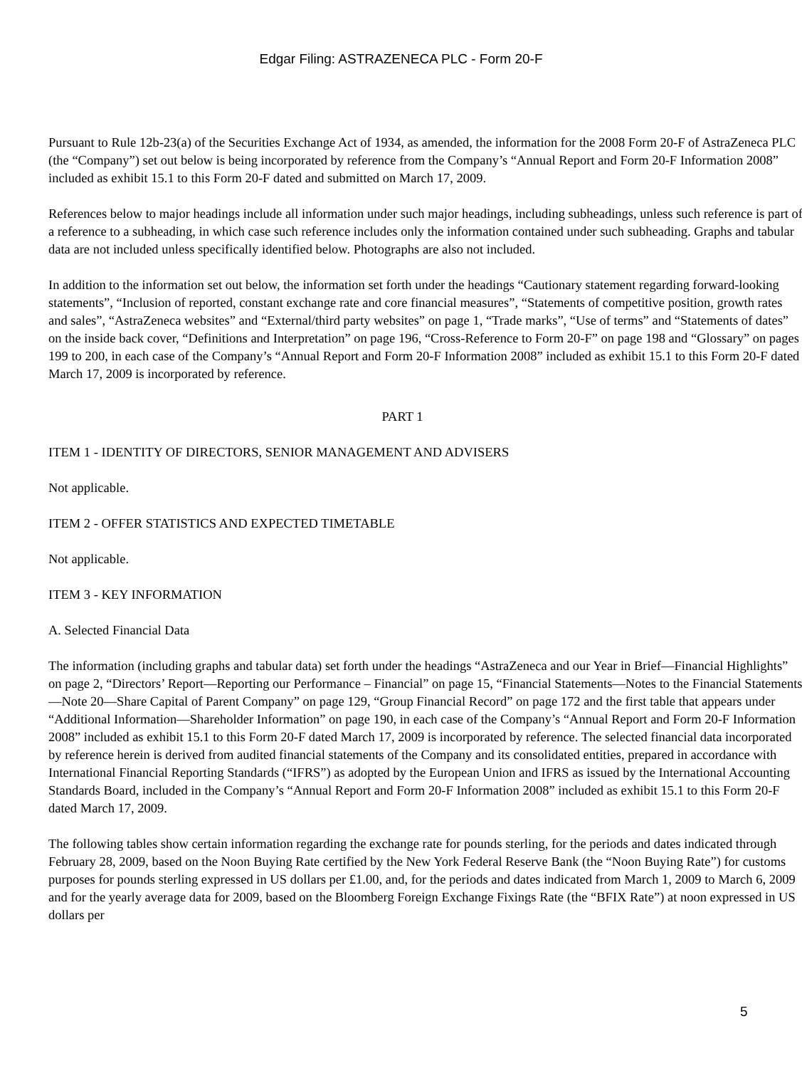Edgar Filing: ASTRAZENECA PLC - Form 20-F
Pursuant to Rule 12b-23(a) of the Securities Exchange Act of 1934, as amended, the information for the 2008 Form 20-F of AstraZeneca PLC (the “Company”) set out below is being incorporated by reference from the Company’s “Annual Report and Form 20-F Information 2008” included as exhibit 15.1 to this Form 20-F dated and submitted on March 17, 2009.
References below to major headings include all information under such major headings, including subheadings, unless such reference is part of a reference to a subheading, in which case such reference includes only the information contained under such subheading. Graphs and tabular data are not included unless specifically identified below. Photographs are also not included.
In addition to the information set out below, the information set forth under the headings “Cautionary statement regarding forward-looking statements”, “Inclusion of reported, constant exchange rate and core financial measures”, “Statements of competitive position, growth rates and sales”, “AstraZeneca websites” and “External/third party websites” on page 1, “Trade marks”, “Use of terms” and “Statements of dates” on the inside back cover, “Definitions and Interpretation” on page 196, “Cross-Reference to Form 20-F” on page 198 and “Glossary” on pages 199 to 200, in each case of the Company’s “Annual Report and Form 20-F Information 2008” included as exhibit 15.1 to this Form 20-F dated March 17, 2009 is incorporated by reference.
PART 1
ITEM 1 - IDENTITY OF DIRECTORS, SENIOR MANAGEMENT AND ADVISERS
Not applicable.
ITEM 2 - OFFER STATISTICS AND EXPECTED TIMETABLE
Not applicable.
ITEM 3 - KEY INFORMATION
A. Selected Financial Data
The information (including graphs and tabular data) set forth under the headings “AstraZeneca and our Year in Brief—Financial Highlights” on page 2, “Directors’ Report—Reporting our Performance – Financial” on page 15, “Financial Statements—Notes to the Financial Statements—Note 20—Share Capital of Parent Company” on page 129, “Group Financial Record” on page 172 and the first table that appears under “Additional Information—Shareholder Information” on page 190, in each case of the Company’s “Annual Report and Form 20-F Information 2008” included as exhibit 15.1 to this Form 20-F dated March 17, 2009 is incorporated by reference. The selected financial data incorporated by reference herein is derived from audited financial statements of the Company and its consolidated entities, prepared in accordance with International Financial Reporting Standards (“IFRS”) as adopted by the European Union and IFRS as issued by the International Accounting Standards Board, included in the Company’s “Annual Report and Form 20-F Information 2008” included as exhibit 15.1 to this Form 20-F dated March 17, 2009.
The following tables show certain information regarding the exchange rate for pounds sterling, for the periods and dates indicated through February 28, 2009, based on the Noon Buying Rate certified by the New York Federal Reserve Bank (the “Noon Buying Rate”) for customs purposes for pounds sterling expressed in US dollars per £1.00, and, for the periods and dates indicated from March 1, 2009 to March 6, 2009 and for the yearly average data for 2009, based on the Bloomberg Foreign Exchange Fixings Rate (the “BFIX Rate”) at noon expressed in US dollars per
5